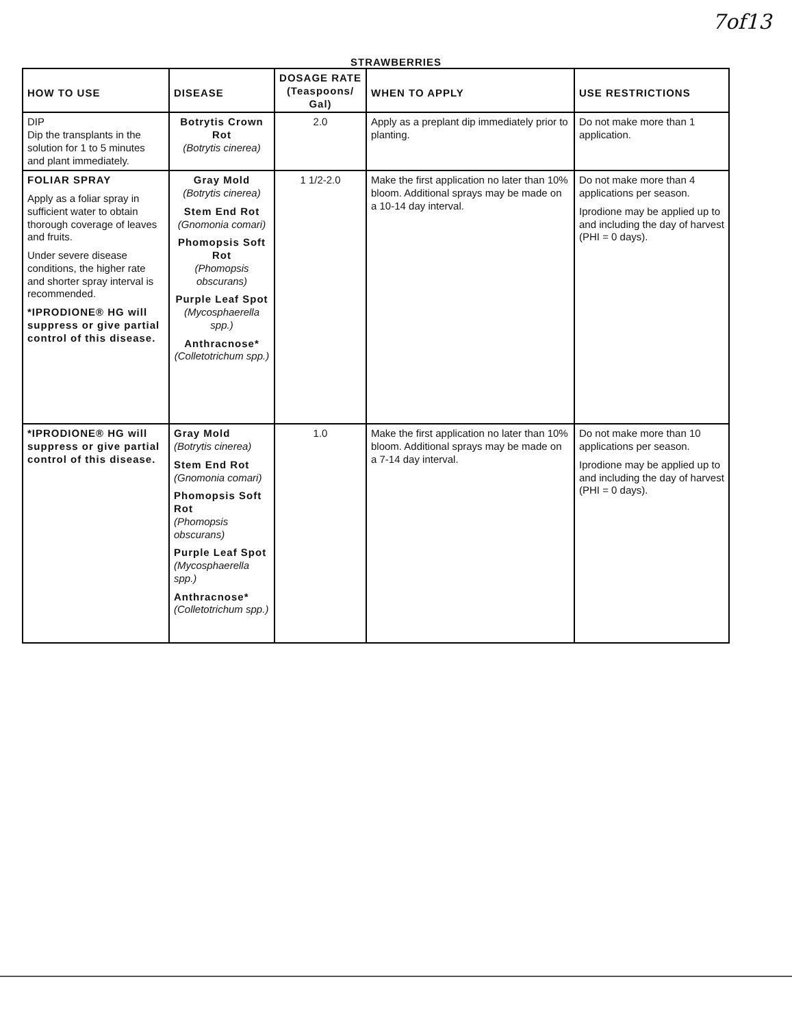7of13
STRAWBERRIES
| HOW TO USE | DISEASE | DOSAGE RATE (Teaspoons/ Gal) | WHEN TO APPLY | USE RESTRICTIONS |
| --- | --- | --- | --- | --- |
| DIP Dip the transplants in the solution for 1 to 5 minutes and plant immediately. | Botrytis Crown Rot (Botrytis cinerea) | 2.0 | Apply as a preplant dip immediately prior to planting. | Do not make more than 1 application. |
| FOLIAR SPRAY Apply as a foliar spray in sufficient water to obtain thorough coverage of leaves and fruits. Under severe disease conditions, the higher rate and shorter spray interval is recommended. *IPRODIONE® HG will suppress or give partial control of this disease. | Gray Mold (Botrytis cinerea) Stem End Rot (Gnomonia comari) Phomopsis Soft Rot (Phomopsis obscurans) Purple Leaf Spot (Mycosphaerella spp.) Anthracnose* (Colletotrichum spp.) | 1 1/2-2.0 | Make the first application no later than 10% bloom. Additional sprays may be made on a 10-14 day interval. | Do not make more than 4 applications per season. Iprodione may be applied up to and including the day of harvest (PHI = 0 days). |
| *IPRODIONE® HG will suppress or give partial control of this disease. | Gray Mold (Botrytis cinerea) Stem End Rot (Gnomonia comari) Phomopsis Soft Rot (Phomopsis obscurans) Purple Leaf Spot (Mycosphaerella spp.) Anthracnose* (Colletotrichum spp.) | 1.0 | Make the first application no later than 10% bloom. Additional sprays may be made on a 7-14 day interval. | Do not make more than 10 applications per season. Iprodione may be applied up to and including the day of harvest (PHI = 0 days). |